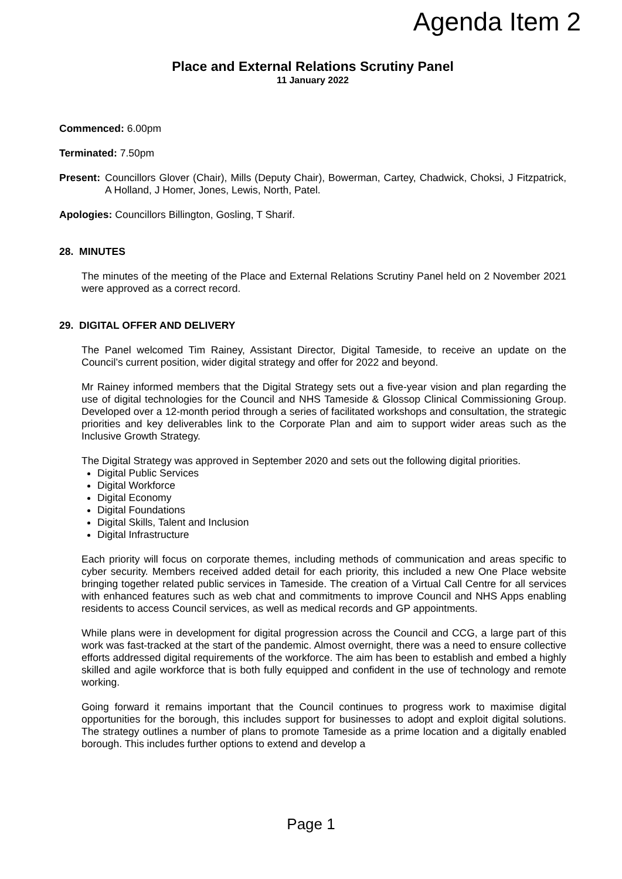Agenda Item 2
Place and External Relations Scrutiny Panel
11 January 2022
Commenced: 6.00pm
Terminated: 7.50pm
Present: Councillors Glover (Chair), Mills (Deputy Chair), Bowerman, Cartey, Chadwick, Choksi, J Fitzpatrick, A Holland, J Homer, Jones, Lewis, North, Patel.
Apologies: Councillors Billington, Gosling, T Sharif.
28. MINUTES
The minutes of the meeting of the Place and External Relations Scrutiny Panel held on 2 November 2021 were approved as a correct record.
29. DIGITAL OFFER AND DELIVERY
The Panel welcomed Tim Rainey, Assistant Director, Digital Tameside, to receive an update on the Council’s current position, wider digital strategy and offer for 2022 and beyond.
Mr Rainey informed members that the Digital Strategy sets out a five-year vision and plan regarding the use of digital technologies for the Council and NHS Tameside & Glossop Clinical Commissioning Group. Developed over a 12-month period through a series of facilitated workshops and consultation, the strategic priorities and key deliverables link to the Corporate Plan and aim to support wider areas such as the Inclusive Growth Strategy.
The Digital Strategy was approved in September 2020 and sets out the following digital priorities.
Digital Public Services
Digital Workforce
Digital Economy
Digital Foundations
Digital Skills, Talent and Inclusion
Digital Infrastructure
Each priority will focus on corporate themes, including methods of communication and areas specific to cyber security. Members received added detail for each priority, this included a new One Place website bringing together related public services in Tameside. The creation of a Virtual Call Centre for all services with enhanced features such as web chat and commitments to improve Council and NHS Apps enabling residents to access Council services, as well as medical records and GP appointments.
While plans were in development for digital progression across the Council and CCG, a large part of this work was fast-tracked at the start of the pandemic. Almost overnight, there was a need to ensure collective efforts addressed digital requirements of the workforce. The aim has been to establish and embed a highly skilled and agile workforce that is both fully equipped and confident in the use of technology and remote working.
Going forward it remains important that the Council continues to progress work to maximise digital opportunities for the borough, this includes support for businesses to adopt and exploit digital solutions. The strategy outlines a number of plans to promote Tameside as a prime location and a digitally enabled borough. This includes further options to extend and develop a
Page 1